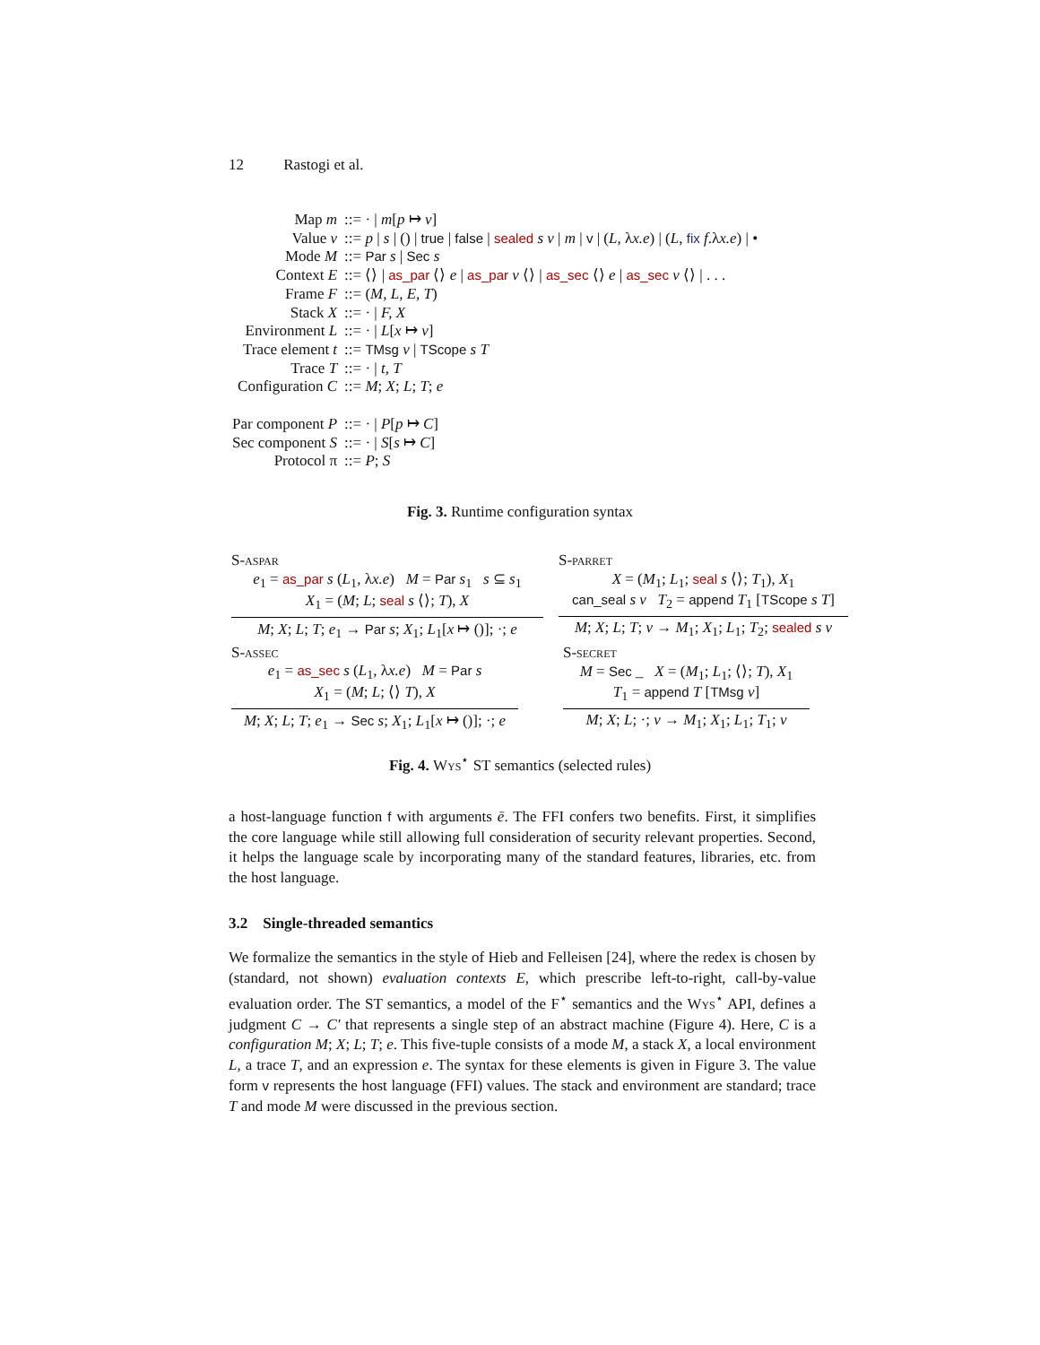12 Rastogi et al.
| Map m | ::= · / m [ p ↦ v ] |
| Value v | ::= p / s / () / true / false / sealed s v / m / v / ( L , λ x.e ) / ( L , fix f .λ x.e ) / • |
| Mode M | ::= Par s / Sec s |
| Context E | ::= ⟨⟩ / as_par ⟨⟩ e / as_par v ⟨⟩ / as_sec ⟨⟩ e / as_sec v ⟨⟩ / . . . |
| Frame F | ::= ( M, L, E, T ) |
| Stack X | ::= · / F, X |
| Environment L | ::= · / L [ x ↦ v ] |
| Trace element t | ::= TMsg v / TScope s T |
| Trace T | ::= · / t, T |
| Configuration C | ::= M ; X ; L ; T ; e |
| Par component P | ::= · / P [ p ↦ C ] |
| Sec component S | ::= · / S [ s ↦ C ] |
| Protocol π | ::= P ; S |
Fig. 3. Runtime configuration syntax
S-aspar
e<sub>1</sub> = as_par s (L<sub>1</sub>, λx.e) M = Par s<sub>1</sub> s ⊆ s<sub>1</sub>
X<sub>1</sub> = (M; L; seal s ⟨⟩; T), X
M; X; L; T; e<sub>1</sub> → Par s; X<sub>1</sub>; L<sub>1</sub>[x ↦ ()]; ·; e
S-parret
X = (M<sub>1</sub>; L<sub>1</sub>; seal s ⟨⟩; T<sub>1</sub>), X<sub>1</sub>
can_seal s v T<sub>2</sub> = append T<sub>1</sub> [TScope s T]
M; X; L; T; v → M<sub>1</sub>; X<sub>1</sub>; L<sub>1</sub>; T<sub>2</sub>; sealed s v
S-assec
e<sub>1</sub> = as_sec s (L<sub>1</sub>, λx.e) M = Par s
X<sub>1</sub> = (M; L; ⟨⟩ T), X
M; X; L; T; e<sub>1</sub> → Sec s; X<sub>1</sub>; L<sub>1</sub>[x ↦ ()]; ·; e
S-secret
M = Sec _ X = (M<sub>1</sub>; L<sub>1</sub>; ⟨⟩; T), X<sub>1</sub>
T<sub>1</sub> = append T [TMsg v]
M; X; L; ·; v → M<sub>1</sub>; X<sub>1</sub>; L<sub>1</sub>; T<sub>1</sub>; v
Fig. 4. Wys<sup>⋆</sup> ST semantics (selected rules)
a host-language function f with arguments ē. The FFI confers two benefits. First, it simplifies the core language while still allowing full consideration of security relevant properties. Second, it helps the language scale by incorporating many of the standard features, libraries, etc. from the host language.
3.2 Single-threaded semantics
We formalize the semantics in the style of Hieb and Felleisen [24], where the redex is chosen by (standard, not shown) evaluation contexts E, which prescribe left-to-right, call-by-value evaluation order. The ST semantics, a model of the F<sup>⋆</sup> semantics and the Wys<sup>⋆</sup> API, defines a judgment C → C′ that represents a single step of an abstract machine (Figure 4). Here, C is a configuration M; X; L; T; e. This five-tuple consists of a mode M, a stack X, a local environment L, a trace T, and an expression e. The syntax for these elements is given in Figure 3. The value form v represents the host language (FFI) values. The stack and environment are standard; trace T and mode M were discussed in the previous section.